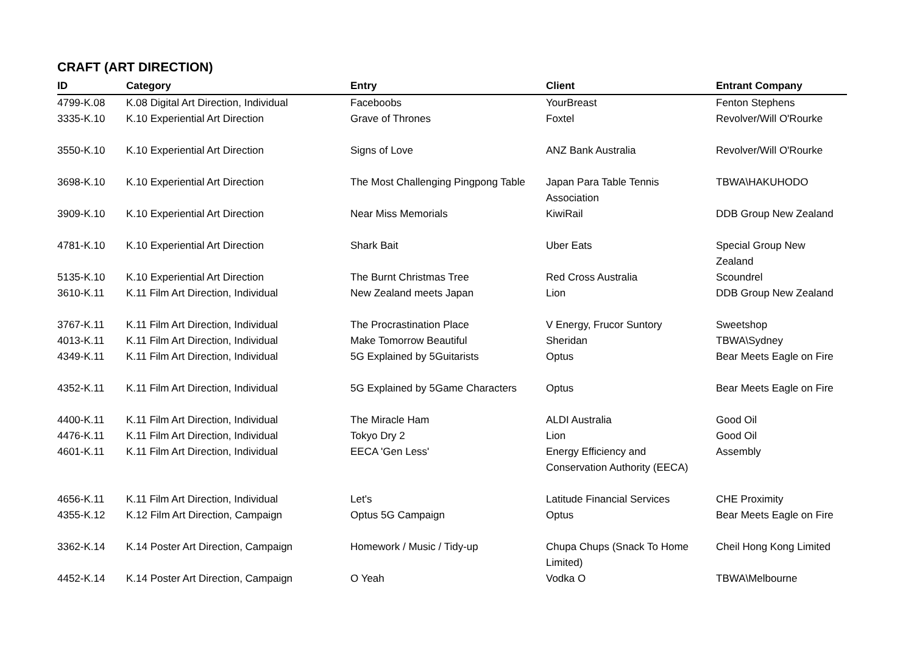CRAFT (ART DIRECTION)
| ID | Category | Entry | Client | Entrant Company |
| --- | --- | --- | --- | --- |
| 4799-K.08 | K.08 Digital Art Direction, Individual | Faceboobs | YourBreast | Fenton Stephens |
| 3335-K.10 | K.10 Experiential Art Direction | Grave of Thrones | Foxtel | Revolver/Will O'Rourke |
| 3550-K.10 | K.10 Experiential Art Direction | Signs of Love | ANZ Bank Australia | Revolver/Will O'Rourke |
| 3698-K.10 | K.10 Experiential Art Direction | The Most Challenging Pingpong Table | Japan Para Table Tennis Association | TBWA\HAKUHODO |
| 3909-K.10 | K.10 Experiential Art Direction | Near Miss Memorials | KiwiRail | DDB Group New Zealand |
| 4781-K.10 | K.10 Experiential Art Direction | Shark Bait | Uber Eats | Special Group New Zealand |
| 5135-K.10 | K.10 Experiential Art Direction | The Burnt Christmas Tree | Red Cross Australia | Scoundrel |
| 3610-K.11 | K.11 Film Art Direction, Individual | New Zealand meets Japan | Lion | DDB Group New Zealand |
| 3767-K.11 | K.11 Film Art Direction, Individual | The Procrastination Place | V Energy, Frucor Suntory | Sweetshop |
| 4013-K.11 | K.11 Film Art Direction, Individual | Make Tomorrow Beautiful | Sheridan | TBWA\Sydney |
| 4349-K.11 | K.11 Film Art Direction, Individual | 5G Explained by 5Guitarists | Optus | Bear Meets Eagle on Fire |
| 4352-K.11 | K.11 Film Art Direction, Individual | 5G Explained by 5Game Characters | Optus | Bear Meets Eagle on Fire |
| 4400-K.11 | K.11 Film Art Direction, Individual | The Miracle Ham | ALDI Australia | Good Oil |
| 4476-K.11 | K.11 Film Art Direction, Individual | Tokyo Dry 2 | Lion | Good Oil |
| 4601-K.11 | K.11 Film Art Direction, Individual | EECA 'Gen Less' | Energy Efficiency and Conservation Authority (EECA) | Assembly |
| 4656-K.11 | K.11 Film Art Direction, Individual | Let's | Latitude Financial Services | CHE Proximity |
| 4355-K.12 | K.12 Film Art Direction, Campaign | Optus 5G Campaign | Optus | Bear Meets Eagle on Fire |
| 3362-K.14 | K.14 Poster Art Direction, Campaign | Homework / Music / Tidy-up | Chupa Chups (Snack To Home Limited) | Cheil Hong Kong Limited |
| 4452-K.14 | K.14 Poster Art Direction, Campaign | O Yeah | Vodka O | TBWA\Melbourne |